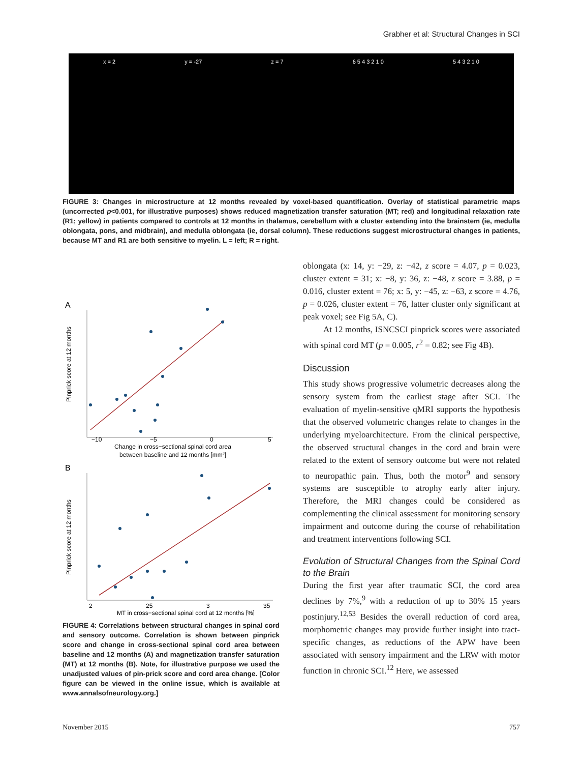Grabher et al: Structural Changes in SCI
x = 2 y = -27 z = 7 6 5 4 3 2 1 0 5 4 3 2 1 0
FIGURE 3: Changes in microstructure at 12 months revealed by voxel-based quantification. Overlay of statistical parametric maps (uncorrected p<0.001, for illustrative purposes) shows reduced magnetization transfer saturation (MT; red) and longitudinal relaxation rate (R1; yellow) in patients compared to controls at 12 months in thalamus, cerebellum with a cluster extending into the brainstem (ie, medulla oblongata, pons, and midbrain), and medulla oblongata (ie, dorsal column). These reductions suggest microstructural changes in patients, because MT and R1 are both sensitive to myelin. L = left; R = right.
A
−10
−5
0
5
Change in cross−sectional spinal cord area
between baseline and 12 months [mm²]
Pinprick score at 12 months
B
2
25
3
35
MT in cross−sectional spinal cord at 12 months [%]
Pinprick score at 12 months
FIGURE 4: Correlations between structural changes in spinal cord and sensory outcome. Correlation is shown between pinprick score and change in cross-sectional spinal cord area between baseline and 12 months (A) and magnetization transfer saturation (MT) at 12 months (B). Note, for illustrative purpose we used the unadjusted values of pin-prick score and cord area change. [Color figure can be viewed in the online issue, which is available at www.annalsofneurology.org.]
oblongata (x: 14, y: −29, z: −42, z score = 4.07, p = 0.023, cluster extent = 31; x: −8, y: 36, z: −48, z score = 3.88, p = 0.016, cluster extent = 76; x: 5, y: −45, z: −63, z score = 4.76, p = 0.026, cluster extent = 76, latter cluster only significant at peak voxel; see Fig 5A, C).
At 12 months, ISNCSCI pinprick scores were associated with spinal cord MT (p = 0.005, r<sup>2</sup> = 0.82; see Fig 4B).
Discussion
This study shows progressive volumetric decreases along the sensory system from the earliest stage after SCI. The evaluation of myelin-sensitive qMRI supports the hypothesis that the observed volumetric changes relate to changes in the underlying myeloarchitecture. From the clinical perspective, the observed structural changes in the cord and brain were related to the extent of sensory outcome but were not related to neuropathic pain. Thus, both the motor<sup>9</sup> and sensory systems are susceptible to atrophy early after injury. Therefore, the MRI changes could be considered as complementing the clinical assessment for monitoring sensory impairment and outcome during the course of rehabilitation and treatment interventions following SCI.
Evolution of Structural Changes from the Spinal Cord to the Brain
During the first year after traumatic SCI, the cord area declines by 7%,<sup>9</sup> with a reduction of up to 30% 15 years postinjury.<sup>12,53</sup> Besides the overall reduction of cord area, morphometric changes may provide further insight into tract-specific changes, as reductions of the APW have been associated with sensory impairment and the LRW with motor function in chronic SCI.<sup>12</sup> Here, we assessed
November 2015 757